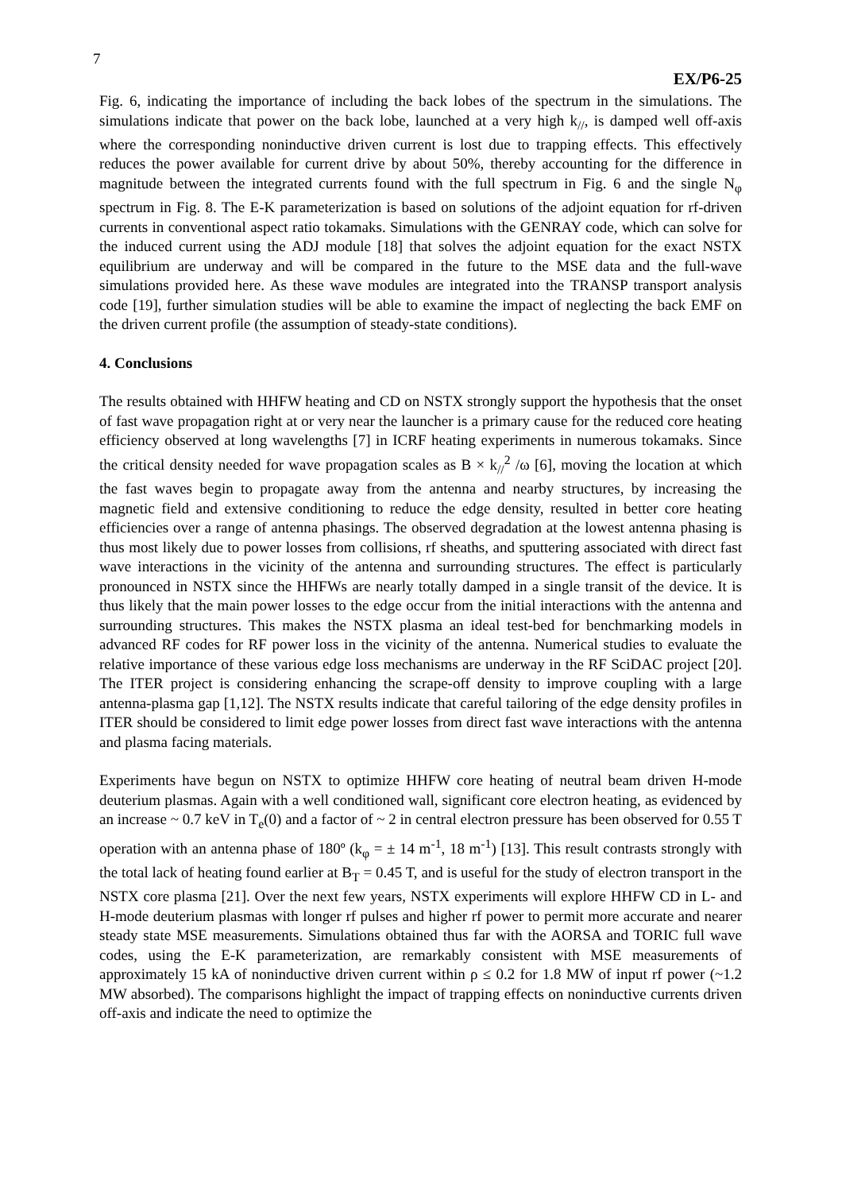7
EX/P6-25
Fig. 6, indicating the importance of including the back lobes of the spectrum in the simulations. The simulations indicate that power on the back lobe, launched at a very high k<sub>//</sub>, is damped well off-axis where the corresponding noninductive driven current is lost due to trapping effects. This effectively reduces the power available for current drive by about 50%, thereby accounting for the difference in magnitude between the integrated currents found with the full spectrum in Fig. 6 and the single N<sub>φ</sub> spectrum in Fig. 8. The E-K parameterization is based on solutions of the adjoint equation for rf-driven currents in conventional aspect ratio tokamaks. Simulations with the GENRAY code, which can solve for the induced current using the ADJ module [18] that solves the adjoint equation for the exact NSTX equilibrium are underway and will be compared in the future to the MSE data and the full-wave simulations provided here. As these wave modules are integrated into the TRANSP transport analysis code [19], further simulation studies will be able to examine the impact of neglecting the back EMF on the driven current profile (the assumption of steady-state conditions).
4. Conclusions
The results obtained with HHFW heating and CD on NSTX strongly support the hypothesis that the onset of fast wave propagation right at or very near the launcher is a primary cause for the reduced core heating efficiency observed at long wavelengths [7] in ICRF heating experiments in numerous tokamaks. Since the critical density needed for wave propagation scales as B × k<sub>//</sub><sup>2</sup> /ω [6], moving the location at which the fast waves begin to propagate away from the antenna and nearby structures, by increasing the magnetic field and extensive conditioning to reduce the edge density, resulted in better core heating efficiencies over a range of antenna phasings. The observed degradation at the lowest antenna phasing is thus most likely due to power losses from collisions, rf sheaths, and sputtering associated with direct fast wave interactions in the vicinity of the antenna and surrounding structures. The effect is particularly pronounced in NSTX since the HHFWs are nearly totally damped in a single transit of the device. It is thus likely that the main power losses to the edge occur from the initial interactions with the antenna and surrounding structures. This makes the NSTX plasma an ideal test-bed for benchmarking models in advanced RF codes for RF power loss in the vicinity of the antenna. Numerical studies to evaluate the relative importance of these various edge loss mechanisms are underway in the RF SciDAC project [20]. The ITER project is considering enhancing the scrape-off density to improve coupling with a large antenna-plasma gap [1,12]. The NSTX results indicate that careful tailoring of the edge density profiles in ITER should be considered to limit edge power losses from direct fast wave interactions with the antenna and plasma facing materials.
Experiments have begun on NSTX to optimize HHFW core heating of neutral beam driven H-mode deuterium plasmas. Again with a well conditioned wall, significant core electron heating, as evidenced by an increase ~ 0.7 keV in T<sub>e</sub>(0) and a factor of ~ 2 in central electron pressure has been observed for 0.55 T operation with an antenna phase of 180º (k<sub>φ</sub> = ± 14 m<sup>-1</sup>, 18 m<sup>-1</sup>) [13]. This result contrasts strongly with the total lack of heating found earlier at B<sub>T</sub> = 0.45 T, and is useful for the study of electron transport in the NSTX core plasma [21]. Over the next few years, NSTX experiments will explore HHFW CD in L- and H-mode deuterium plasmas with longer rf pulses and higher rf power to permit more accurate and nearer steady state MSE measurements. Simulations obtained thus far with the AORSA and TORIC full wave codes, using the E-K parameterization, are remarkably consistent with MSE measurements of approximately 15 kA of noninductive driven current within ρ ≤ 0.2 for 1.8 MW of input rf power (~1.2 MW absorbed). The comparisons highlight the impact of trapping effects on noninductive currents driven off-axis and indicate the need to optimize the